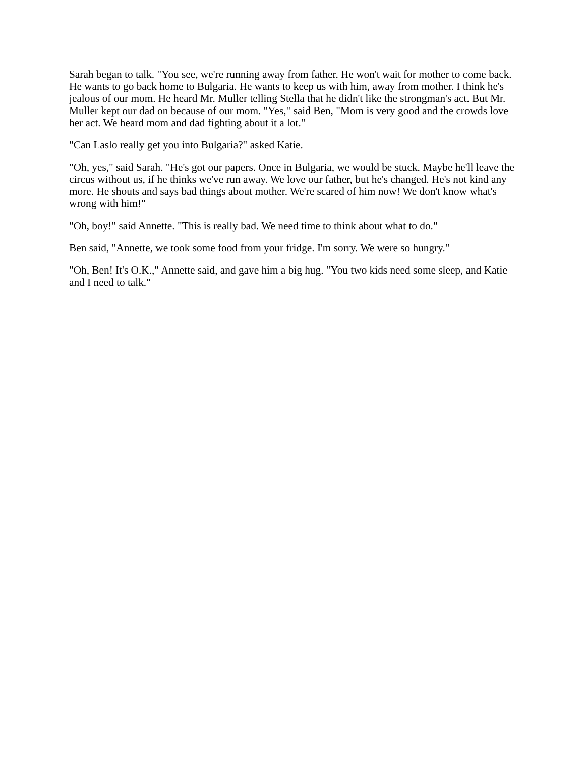Sarah began to talk. "You see, we're running away from father. He won't wait for mother to come back. He wants to go back home to Bulgaria. He wants to keep us with him, away from mother. I think he's jealous of our mom. He heard Mr. Muller telling Stella that he didn't like the strongman's act. But Mr. Muller kept our dad on because of our mom. "Yes," said Ben, "Mom is very good and the crowds love her act. We heard mom and dad fighting about it a lot."
"Can Laslo really get you into Bulgaria?" asked Katie.
"Oh, yes," said Sarah. "He's got our papers. Once in Bulgaria, we would be stuck. Maybe he'll leave the circus without us, if he thinks we've run away. We love our father, but he's changed. He's not kind any more. He shouts and says bad things about mother. We're scared of him now! We don't know what's wrong with him!"
"Oh, boy!" said Annette. "This is really bad. We need time to think about what to do."
Ben said, "Annette, we took some food from your fridge. I'm sorry. We were so hungry."
"Oh, Ben! It's O.K.," Annette said, and gave him a big hug. "You two kids need some sleep, and Katie and I need to talk."